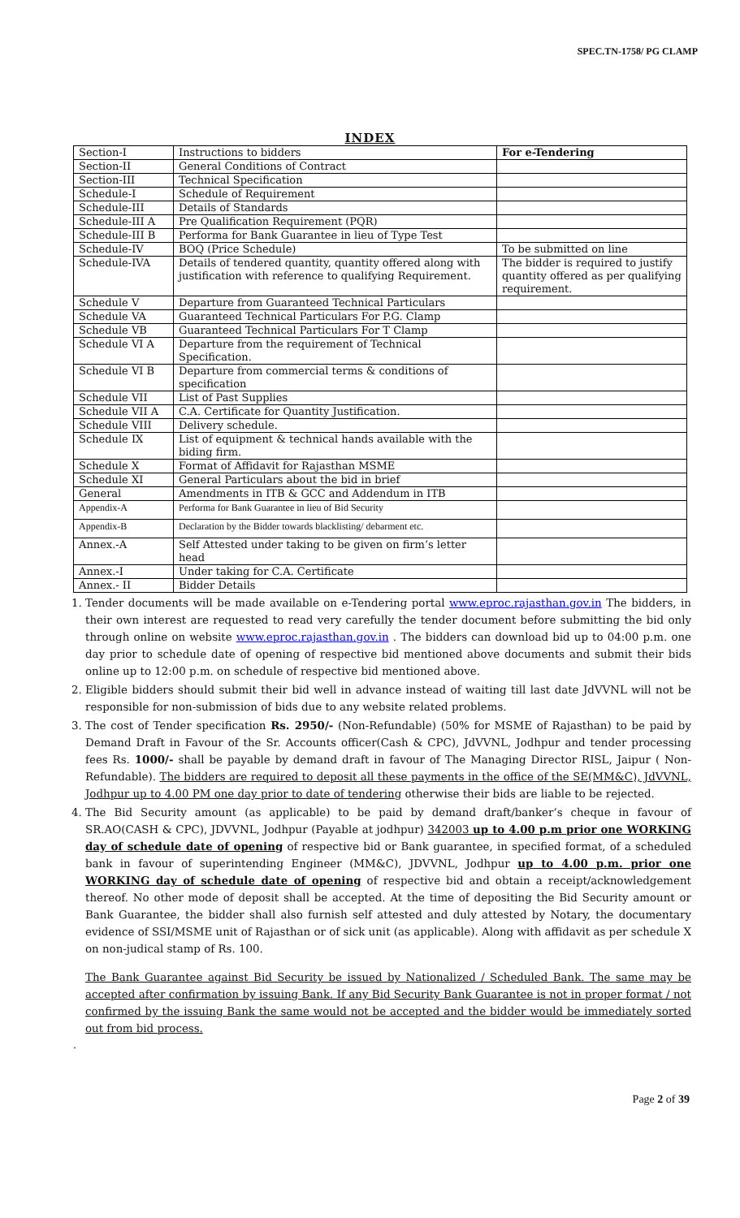SPEC.TN-1758/ PG CLAMP
INDEX
| Section-I | Instructions to bidders | For e-Tendering |
| Section-II | General Conditions of Contract | |
| Section-III | Technical Specification | |
| Schedule-I | Schedule of Requirement | |
| Schedule-III | Details of Standards | |
| Schedule-III A | Pre Qualification Requirement (PQR) | |
| Schedule-III B | Performa for Bank Guarantee in lieu of Type Test | |
| Schedule-IV | BOQ (Price Schedule) | To be submitted on line |
| Schedule-IVA | Details of tendered quantity, quantity offered along with justification with reference to qualifying Requirement. | The bidder is required to justify quantity offered as per qualifying requirement. |
| Schedule V | Departure from Guaranteed Technical Particulars | |
| Schedule VA | Guaranteed Technical Particulars For P.G. Clamp | |
| Schedule VB | Guaranteed Technical Particulars For T Clamp | |
| Schedule VI A | Departure from the requirement of Technical Specification. | |
| Schedule VI B | Departure from commercial terms & conditions of specification | |
| Schedule VII | List of Past Supplies | |
| Schedule VII A | C.A. Certificate for Quantity Justification. | |
| Schedule VIII | Delivery schedule. | |
| Schedule IX | List of equipment & technical hands available with the biding firm. | |
| Schedule X | Format of Affidavit for Rajasthan MSME | |
| Schedule XI | General Particulars about the bid in brief | |
| General | Amendments in ITB & GCC and Addendum in ITB | |
| Appendix-A | Performa for Bank Guarantee in lieu of Bid Security | |
| Appendix-B | Declaration by the Bidder towards blacklisting/ debarment etc. | |
| Annex.-A | Self Attested under taking to be given on firm’s letter head | |
| Annex.-I | Under taking for C.A. Certificate | |
| Annex.- II | Bidder Details | |
1. Tender documents will be made available on e-Tendering portal www.eproc.rajasthan.gov.in The bidders, in their own interest are requested to read very carefully the tender document before submitting the bid only through online on website www.eproc.rajasthan.gov.in . The bidders can download bid up to 04:00 p.m. one day prior to schedule date of opening of respective bid mentioned above documents and submit their bids online up to 12:00 p.m. on schedule of respective bid mentioned above.
2. Eligible bidders should submit their bid well in advance instead of waiting till last date JdVVNL will not be responsible for non-submission of bids due to any website related problems.
3. The cost of Tender specification Rs. 2950/- (Non-Refundable) (50% for MSME of Rajasthan) to be paid by Demand Draft in Favour of the Sr. Accounts officer(Cash & CPC), JdVVNL, Jodhpur and tender processing fees Rs. 1000/- shall be payable by demand draft in favour of The Managing Director RISL, Jaipur ( Non- Refundable). The bidders are required to deposit all these payments in the office of the SE(MM&C), JdVVNL, Jodhpur up to 4.00 PM one day prior to date of tendering otherwise their bids are liable to be rejected.
4. The Bid Security amount (as applicable) to be paid by demand draft/banker’s cheque in favour of SR.AO(CASH & CPC), JDVVNL, Jodhpur (Payable at jodhpur) 342003 up to 4.00 p.m prior one WORKING day of schedule date of opening of respective bid or Bank guarantee, in specified format, of a scheduled bank in favour of superintending Engineer (MM&C), JDVVNL, Jodhpur up to 4.00 p.m. prior one WORKING day of schedule date of opening of respective bid and obtain a receipt/acknowledgement thereof. No other mode of deposit shall be accepted. At the time of depositing the Bid Security amount or Bank Guarantee, the bidder shall also furnish self attested and duly attested by Notary, the documentary evidence of SSI/MSME unit of Rajasthan or of sick unit (as applicable). Along with affidavit as per schedule X on non-judical stamp of Rs. 100.
The Bank Guarantee against Bid Security be issued by Nationalized / Scheduled Bank. The same may be accepted after confirmation by issuing Bank. If any Bid Security Bank Guarantee is not in proper format / not confirmed by the issuing Bank the same would not be accepted and the bidder would be immediately sorted out from bid process.
.
Page 2 of 39